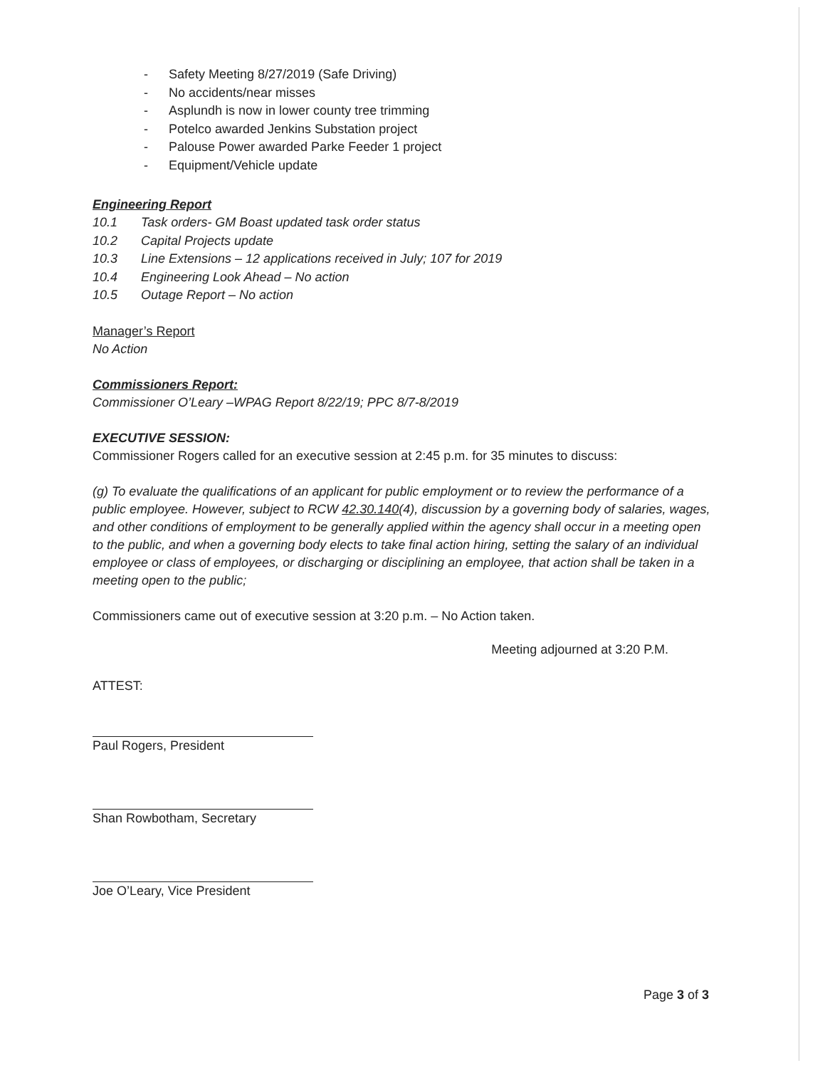- Safety Meeting 8/27/2019 (Safe Driving)
- No accidents/near misses
- Asplundh is now in lower county tree trimming
- Potelco awarded Jenkins Substation project
- Palouse Power awarded Parke Feeder 1 project
- Equipment/Vehicle update
Engineering Report
10.1 Task orders- GM Boast updated task order status
10.2 Capital Projects update
10.3 Line Extensions – 12 applications received in July; 107 for 2019
10.4 Engineering Look Ahead – No action
10.5 Outage Report – No action
Manager’s Report
No Action
Commissioners Report:
Commissioner O’Leary –WPAG Report 8/22/19; PPC 8/7-8/2019
EXECUTIVE SESSION:
Commissioner Rogers called for an executive session at 2:45 p.m. for 35 minutes to discuss:
(g) To evaluate the qualifications of an applicant for public employment or to review the performance of a public employee. However, subject to RCW 42.30.140(4), discussion by a governing body of salaries, wages, and other conditions of employment to be generally applied within the agency shall occur in a meeting open to the public, and when a governing body elects to take final action hiring, setting the salary of an individual employee or class of employees, or discharging or disciplining an employee, that action shall be taken in a meeting open to the public;
Commissioners came out of executive session at 3:20 p.m. – No Action taken.
Meeting adjourned at 3:20 P.M.
ATTEST:
Paul Rogers, President
Shan Rowbotham, Secretary
Joe O’Leary, Vice President
Page 3 of 3